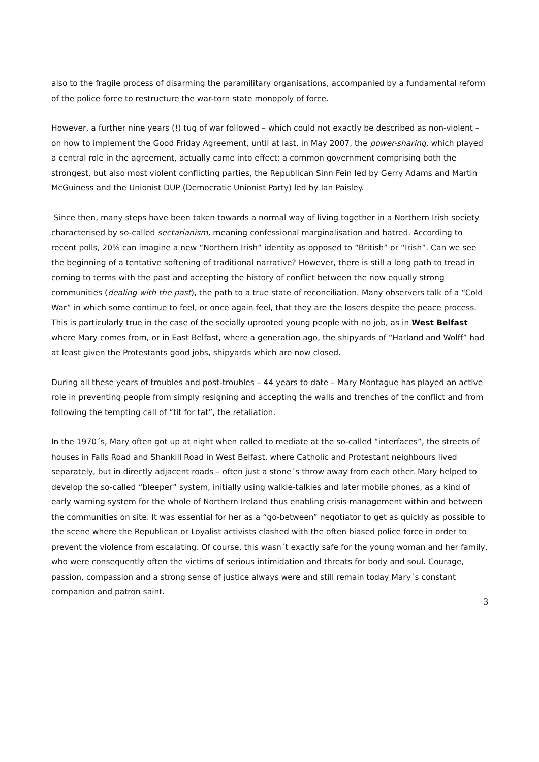also to the fragile process of disarming the paramilitary organisations, accompanied by a fundamental reform of the police force to restructure the war-torn state monopoly of force.
However, a further nine years (!) tug of war followed – which could not exactly be described as non-violent – on how to implement the Good Friday Agreement, until at last, in May 2007, the power-sharing, which played a central role in the agreement, actually came into effect: a common government comprising both the strongest, but also most violent conflicting parties, the Republican Sinn Fein led by Gerry Adams and Martin McGuiness and the Unionist DUP (Democratic Unionist Party) led by Ian Paisley.
Since then, many steps have been taken towards a normal way of living together in a Northern Irish society characterised by so-called sectarianism, meaning confessional marginalisation and hatred. According to recent polls, 20% can imagine a new “Northern Irish” identity as opposed to “British” or “Irish”. Can we see the beginning of a tentative softening of traditional narrative? However, there is still a long path to tread in coming to terms with the past and accepting the history of conflict between the now equally strong communities (dealing with the past), the path to a true state of reconciliation. Many observers talk of a “Cold War” in which some continue to feel, or once again feel, that they are the losers despite the peace process. This is particularly true in the case of the socially uprooted young people with no job, as in West Belfast where Mary comes from, or in East Belfast, where a generation ago, the shipyards of “Harland and Wolff” had at least given the Protestants good jobs, shipyards which are now closed.
During all these years of troubles and post-troubles – 44 years to date – Mary Montague has played an active role in preventing people from simply resigning and accepting the walls and trenches of the conflict and from following the tempting call of “tit for tat”, the retaliation.
In the 1970´s, Mary often got up at night when called to mediate at the so-called “interfaces”, the streets of houses in Falls Road and Shankill Road in West Belfast, where Catholic and Protestant neighbours lived separately, but in directly adjacent roads – often just a stone´s throw away from each other. Mary helped to develop the so-called “bleeper” system, initially using walkie-talkies and later mobile phones, as a kind of early warning system for the whole of Northern Ireland thus enabling crisis management within and between the communities on site. It was essential for her as a “go-between” negotiator to get as quickly as possible to the scene where the Republican or Loyalist activists clashed with the often biased police force in order to prevent the violence from escalating. Of course, this wasn´t exactly safe for the young woman and her family, who were consequently often the victims of serious intimidation and threats for body and soul. Courage, passion, compassion and a strong sense of justice always were and still remain today Mary´s constant companion and patron saint.
3